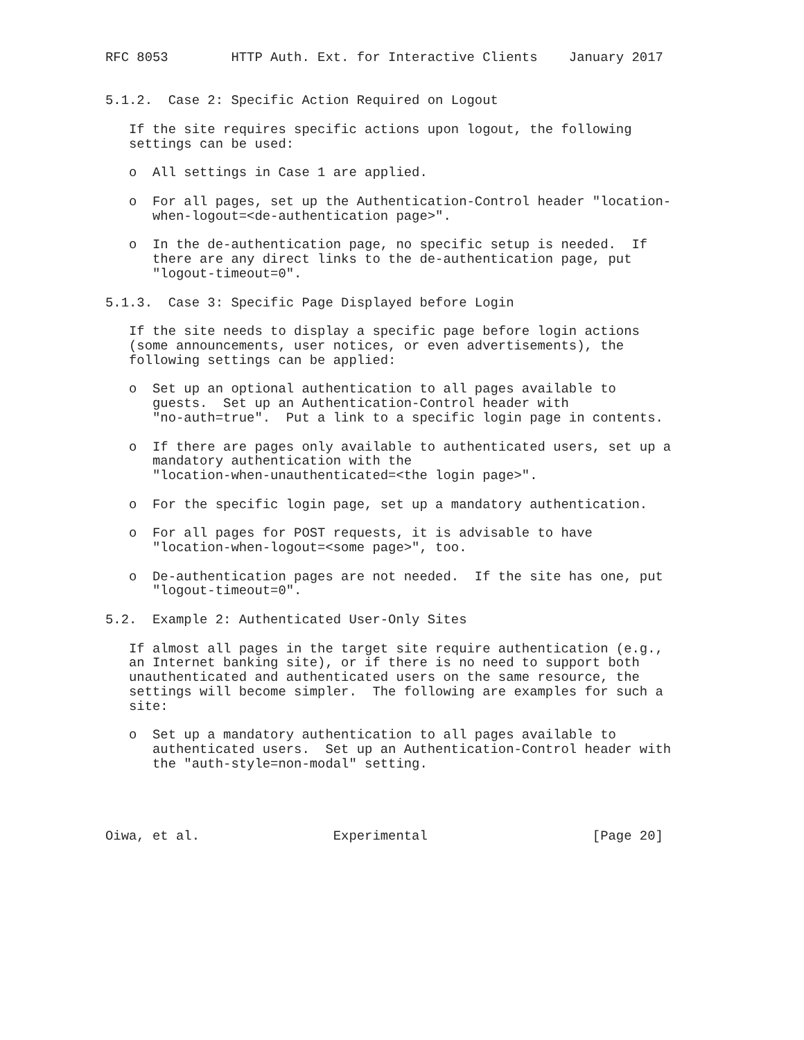RFC 8053        HTTP Auth. Ext. for Interactive Clients    January 2017


5.1.2.  Case 2: Specific Action Required on Logout

   If the site requires specific actions upon logout, the following
   settings can be used:

   o  All settings in Case 1 are applied.

   o  For all pages, set up the Authentication-Control header "location-
      when-logout=<de-authentication page>".

   o  In the de-authentication page, no specific setup is needed.  If
      there are any direct links to the de-authentication page, put
      "logout-timeout=0".

5.1.3.  Case 3: Specific Page Displayed before Login

   If the site needs to display a specific page before login actions
   (some announcements, user notices, or even advertisements), the
   following settings can be applied:

   o  Set up an optional authentication to all pages available to
      guests.  Set up an Authentication-Control header with
      "no-auth=true".  Put a link to a specific login page in contents.

   o  If there are pages only available to authenticated users, set up a
      mandatory authentication with the
      "location-when-unauthenticated=<the login page>".

   o  For the specific login page, set up a mandatory authentication.

   o  For all pages for POST requests, it is advisable to have
      "location-when-logout=<some page>", too.

   o  De-authentication pages are not needed.  If the site has one, put
      "logout-timeout=0".

5.2.  Example 2: Authenticated User-Only Sites

   If almost all pages in the target site require authentication (e.g.,
   an Internet banking site), or if there is no need to support both
   unauthenticated and authenticated users on the same resource, the
   settings will become simpler.  The following are examples for such a
   site:

   o  Set up a mandatory authentication to all pages available to
      authenticated users.  Set up an Authentication-Control header with
      the "auth-style=non-modal" setting.




Oiwa, et al.                 Experimental                     [Page 20]